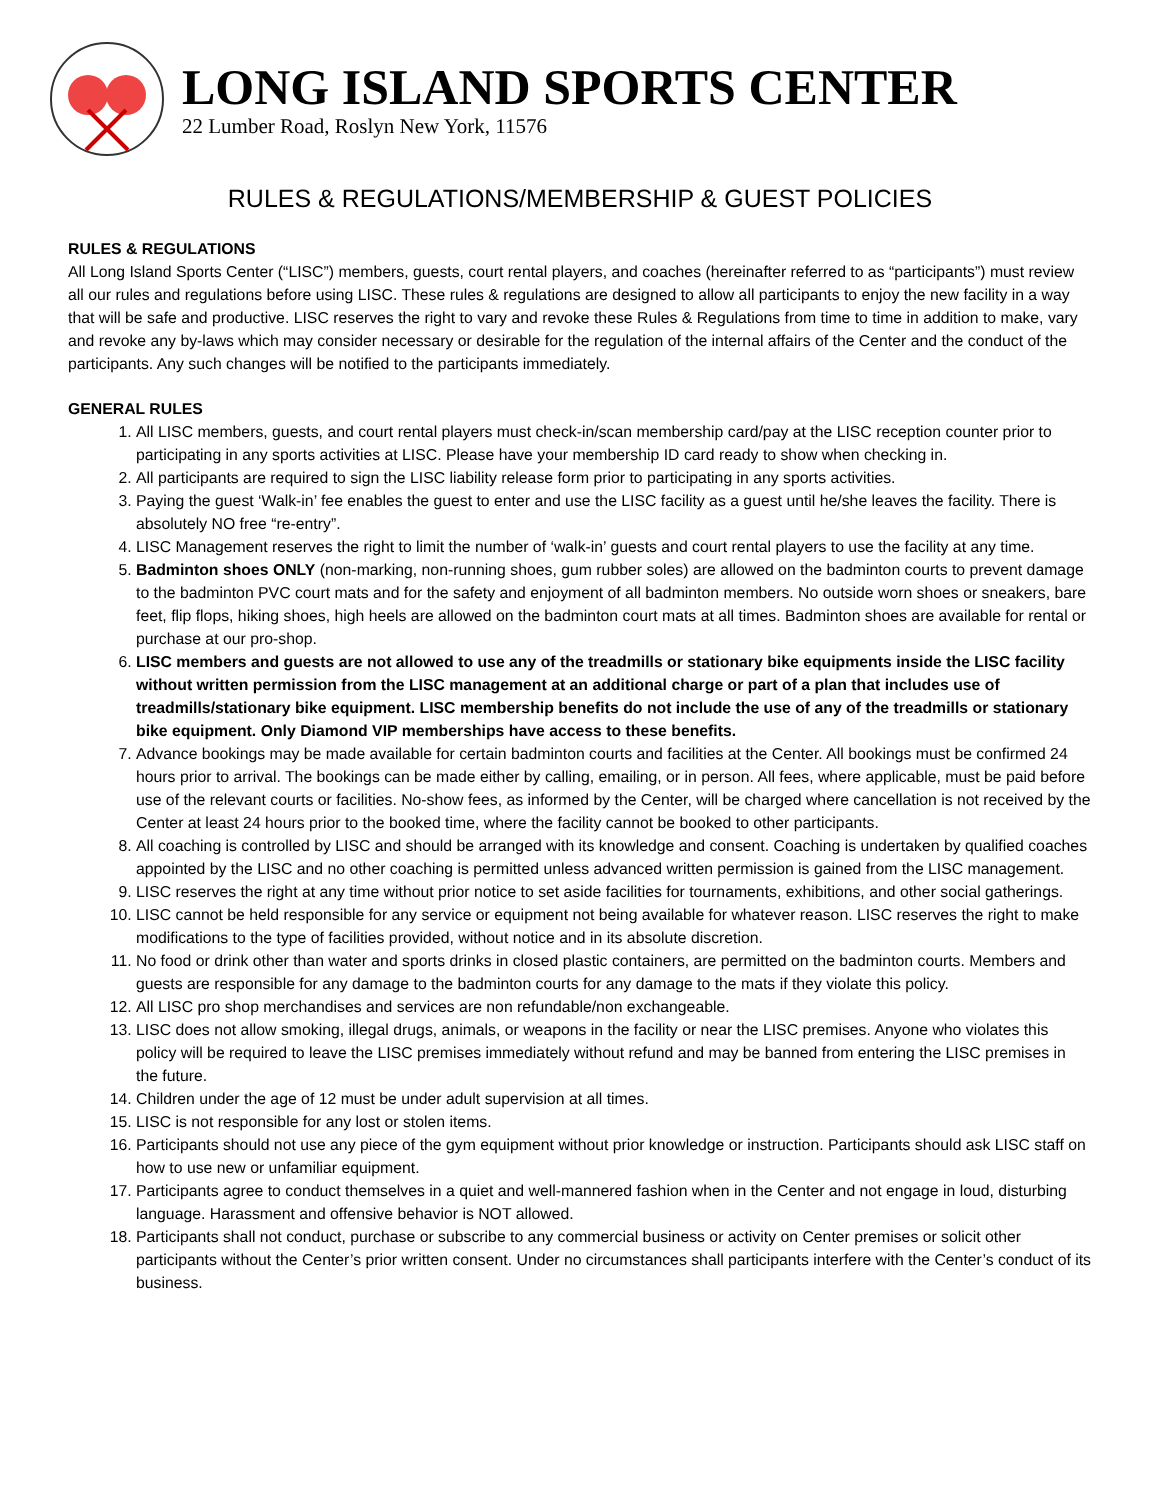LONG ISLAND SPORTS CENTER
22 Lumber Road, Roslyn New York, 11576
RULES & REGULATIONS/MEMBERSHIP & GUEST POLICIES
RULES & REGULATIONS
All Long Island Sports Center (“LISC”) members, guests, court rental players, and coaches (hereinafter referred to as “participants”) must review all our rules and regulations before using LISC. These rules & regulations are designed to allow all participants to enjoy the new facility in a way that will be safe and productive. LISC reserves the right to vary and revoke these Rules & Regulations from time to time in addition to make, vary and revoke any by-laws which may consider necessary or desirable for the regulation of the internal affairs of the Center and the conduct of the participants. Any such changes will be notified to the participants immediately.
GENERAL RULES
1. All LISC members, guests, and court rental players must check-in/scan membership card/pay at the LISC reception counter prior to participating in any sports activities at LISC. Please have your membership ID card ready to show when checking in.
2. All participants are required to sign the LISC liability release form prior to participating in any sports activities.
3. Paying the guest ‘Walk-in’ fee enables the guest to enter and use the LISC facility as a guest until he/she leaves the facility. There is absolutely NO free “re-entry”.
4. LISC Management reserves the right to limit the number of ‘walk-in’ guests and court rental players to use the facility at any time.
5. Badminton shoes ONLY (non-marking, non-running shoes, gum rubber soles) are allowed on the badminton courts to prevent damage to the badminton PVC court mats and for the safety and enjoyment of all badminton members. No outside worn shoes or sneakers, bare feet, flip flops, hiking shoes, high heels are allowed on the badminton court mats at all times. Badminton shoes are available for rental or purchase at our pro-shop.
6. LISC members and guests are not allowed to use any of the treadmills or stationary bike equipments inside the LISC facility without written permission from the LISC management at an additional charge or part of a plan that includes use of treadmills/stationary bike equipment. LISC membership benefits do not include the use of any of the treadmills or stationary bike equipment. Only Diamond VIP memberships have access to these benefits.
7. Advance bookings may be made available for certain badminton courts and facilities at the Center. All bookings must be confirmed 24 hours prior to arrival. The bookings can be made either by calling, emailing, or in person. All fees, where applicable, must be paid before use of the relevant courts or facilities. No-show fees, as informed by the Center, will be charged where cancellation is not received by the Center at least 24 hours prior to the booked time, where the facility cannot be booked to other participants.
8. All coaching is controlled by LISC and should be arranged with its knowledge and consent. Coaching is undertaken by qualified coaches appointed by the LISC and no other coaching is permitted unless advanced written permission is gained from the LISC management.
9. LISC reserves the right at any time without prior notice to set aside facilities for tournaments, exhibitions, and other social gatherings.
10. LISC cannot be held responsible for any service or equipment not being available for whatever reason. LISC reserves the right to make modifications to the type of facilities provided, without notice and in its absolute discretion.
11. No food or drink other than water and sports drinks in closed plastic containers, are permitted on the badminton courts. Members and guests are responsible for any damage to the badminton courts for any damage to the mats if they violate this policy.
12. All LISC pro shop merchandises and services are non refundable/non exchangeable.
13. LISC does not allow smoking, illegal drugs, animals, or weapons in the facility or near the LISC premises. Anyone who violates this policy will be required to leave the LISC premises immediately without refund and may be banned from entering the LISC premises in the future.
14. Children under the age of 12 must be under adult supervision at all times.
15. LISC is not responsible for any lost or stolen items.
16. Participants should not use any piece of the gym equipment without prior knowledge or instruction. Participants should ask LISC staff on how to use new or unfamiliar equipment.
17. Participants agree to conduct themselves in a quiet and well-mannered fashion when in the Center and not engage in loud, disturbing language. Harassment and offensive behavior is NOT allowed.
18. Participants shall not conduct, purchase or subscribe to any commercial business or activity on Center premises or solicit other participants without the Center’s prior written consent. Under no circumstances shall participants interfere with the Center’s conduct of its business.